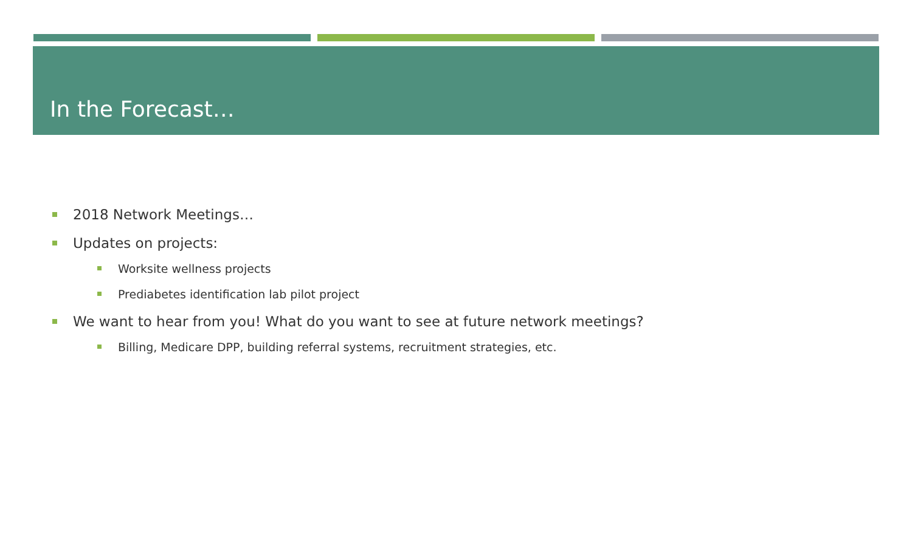In the Forecast…
2018 Network Meetings…
Updates on projects:
Worksite wellness projects
Prediabetes identification lab pilot project
We want to hear from you! What do you want to see at future network meetings?
Billing, Medicare DPP, building referral systems, recruitment strategies, etc.